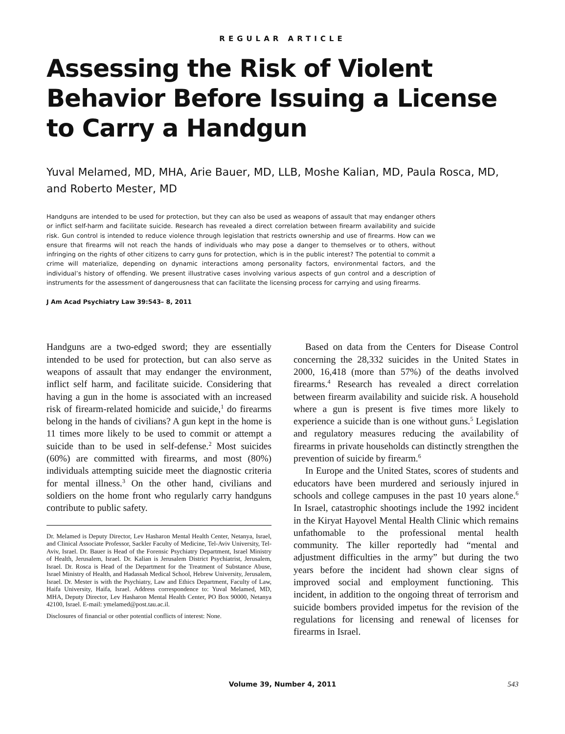REGULAR ARTICLE
Assessing the Risk of Violent Behavior Before Issuing a License to Carry a Handgun
Yuval Melamed, MD, MHA, Arie Bauer, MD, LLB, Moshe Kalian, MD, Paula Rosca, MD, and Roberto Mester, MD
Handguns are intended to be used for protection, but they can also be used as weapons of assault that may endanger others or inflict self-harm and facilitate suicide. Research has revealed a direct correlation between firearm availability and suicide risk. Gun control is intended to reduce violence through legislation that restricts ownership and use of firearms. How can we ensure that firearms will not reach the hands of individuals who may pose a danger to themselves or to others, without infringing on the rights of other citizens to carry guns for protection, which is in the public interest? The potential to commit a crime will materialize, depending on dynamic interactions among personality factors, environmental factors, and the individual’s history of offending. We present illustrative cases involving various aspects of gun control and a description of instruments for the assessment of dangerousness that can facilitate the licensing process for carrying and using firearms.
J Am Acad Psychiatry Law 39:543– 8, 2011
Handguns are a two-edged sword; they are essentially intended to be used for protection, but can also serve as weapons of assault that may endanger the environment, inflict self harm, and facilitate suicide. Considering that having a gun in the home is associated with an increased risk of firearm-related homicide and suicide,<sup>1</sup> do firearms belong in the hands of civilians? A gun kept in the home is 11 times more likely to be used to commit or attempt a suicide than to be used in self-defense.<sup>2</sup> Most suicides (60%) are committed with firearms, and most (80%) individuals attempting suicide meet the diagnostic criteria for mental illness.<sup>3</sup> On the other hand, civilians and soldiers on the home front who regularly carry handguns contribute to public safety.
Dr. Melamed is Deputy Director, Lev Hasharon Mental Health Center, Netanya, Israel, and Clinical Associate Professor, Sackler Faculty of Medicine, Tel-Aviv University, Tel-Aviv, Israel. Dr. Bauer is Head of the Forensic Psychiatry Department, Israel Ministry of Health, Jerusalem, Israel. Dr. Kalian is Jerusalem District Psychiatrist, Jerusalem, Israel. Dr. Rosca is Head of the Department for the Treatment of Substance Abuse, Israel Ministry of Health, and Hadassah Medical School, Hebrew University, Jerusalem, Israel. Dr. Mester is with the Psychiatry, Law and Ethics Department, Faculty of Law, Haifa University, Haifa, Israel. Address correspondence to: Yuval Melamed, MD, MHA, Deputy Director, Lev Hasharon Mental Health Center, PO Box 90000, Netanya 42100, Israel. E-mail: ymelamed@post.tau.ac.il.
Disclosures of financial or other potential conflicts of interest: None.
Based on data from the Centers for Disease Control concerning the 28,332 suicides in the United States in 2000, 16,418 (more than 57%) of the deaths involved firearms.<sup>4</sup> Research has revealed a direct correlation between firearm availability and suicide risk. A household where a gun is present is five times more likely to experience a suicide than is one without guns.<sup>5</sup> Legislation and regulatory measures reducing the availability of firearms in private households can distinctly strengthen the prevention of suicide by firearm.<sup>6</sup>
In Europe and the United States, scores of students and educators have been murdered and seriously injured in schools and college campuses in the past 10 years alone.<sup>6</sup> In Israel, catastrophic shootings include the 1992 incident in the Kiryat Hayovel Mental Health Clinic which remains unfathomable to the professional mental health community. The killer reportedly had “mental and adjustment difficulties in the army” but during the two years before the incident had shown clear signs of improved social and employment functioning. This incident, in addition to the ongoing threat of terrorism and suicide bombers provided impetus for the revision of the regulations for licensing and renewal of licenses for firearms in Israel.
Volume 39, Number 4, 2011 543